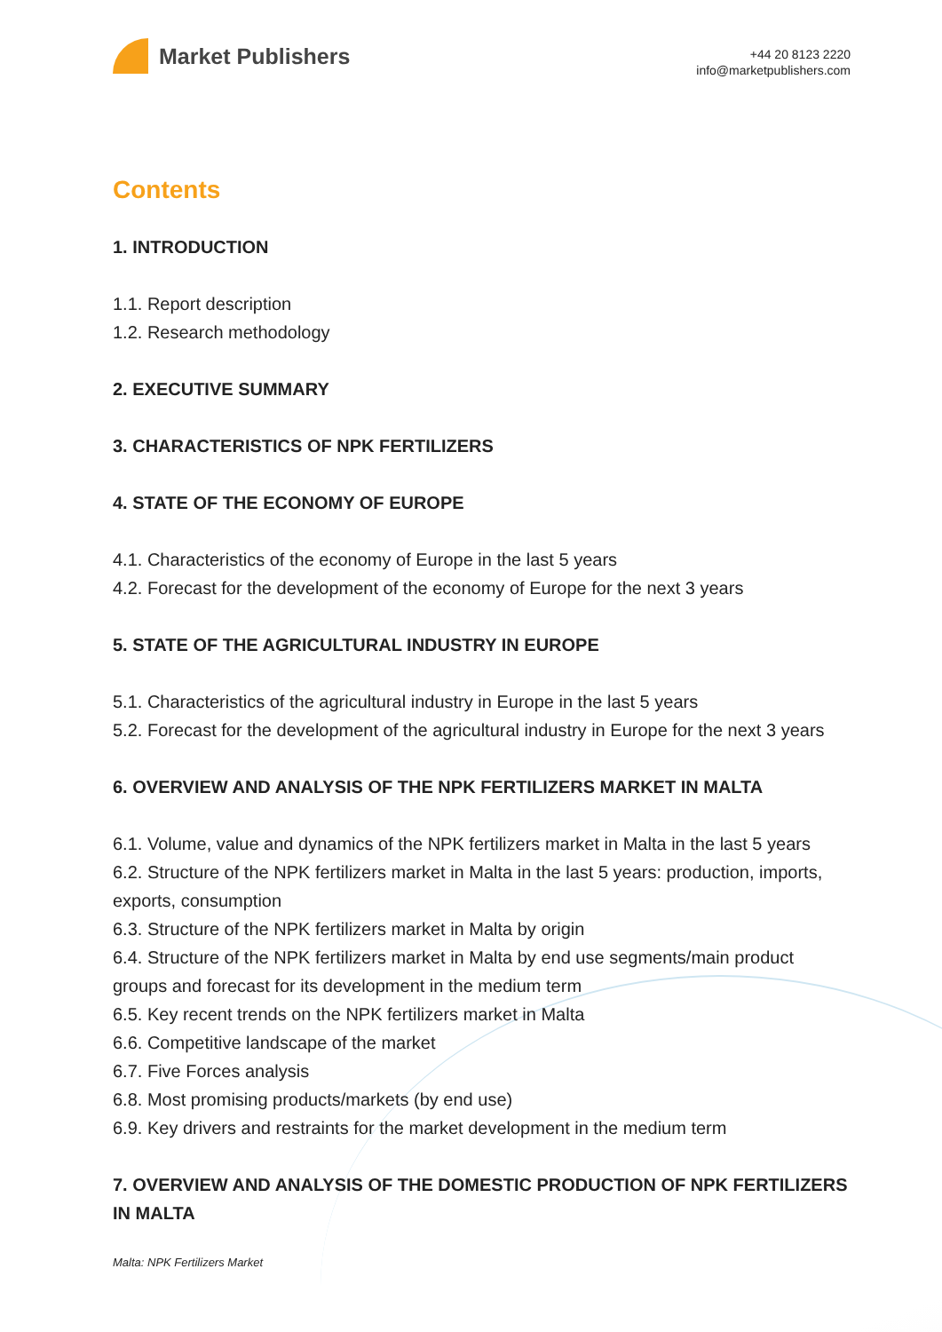Market Publishers
+44 20 8123 2220
info@marketpublishers.com
Contents
1. INTRODUCTION
1.1. Report description
1.2. Research methodology
2. EXECUTIVE SUMMARY
3. CHARACTERISTICS OF NPK FERTILIZERS
4. STATE OF THE ECONOMY OF EUROPE
4.1. Characteristics of the economy of Europe in the last 5 years
4.2. Forecast for the development of the economy of Europe for the next 3 years
5. STATE OF THE AGRICULTURAL INDUSTRY IN EUROPE
5.1. Characteristics of the agricultural industry in Europe in the last 5 years
5.2. Forecast for the development of the agricultural industry in Europe for the next 3 years
6. OVERVIEW AND ANALYSIS OF THE NPK FERTILIZERS MARKET IN MALTA
6.1. Volume, value and dynamics of the NPK fertilizers market in Malta in the last 5 years
6.2. Structure of the NPK fertilizers market in Malta in the last 5 years: production, imports, exports, consumption
6.3. Structure of the NPK fertilizers market in Malta by origin
6.4. Structure of the NPK fertilizers market in Malta by end use segments/main product groups and forecast for its development in the medium term
6.5. Key recent trends on the NPK fertilizers market in Malta
6.6. Competitive landscape of the market
6.7. Five Forces analysis
6.8. Most promising products/markets (by end use)
6.9. Key drivers and restraints for the market development in the medium term
7. OVERVIEW AND ANALYSIS OF THE DOMESTIC PRODUCTION OF NPK FERTILIZERS IN MALTA
Malta: NPK Fertilizers Market